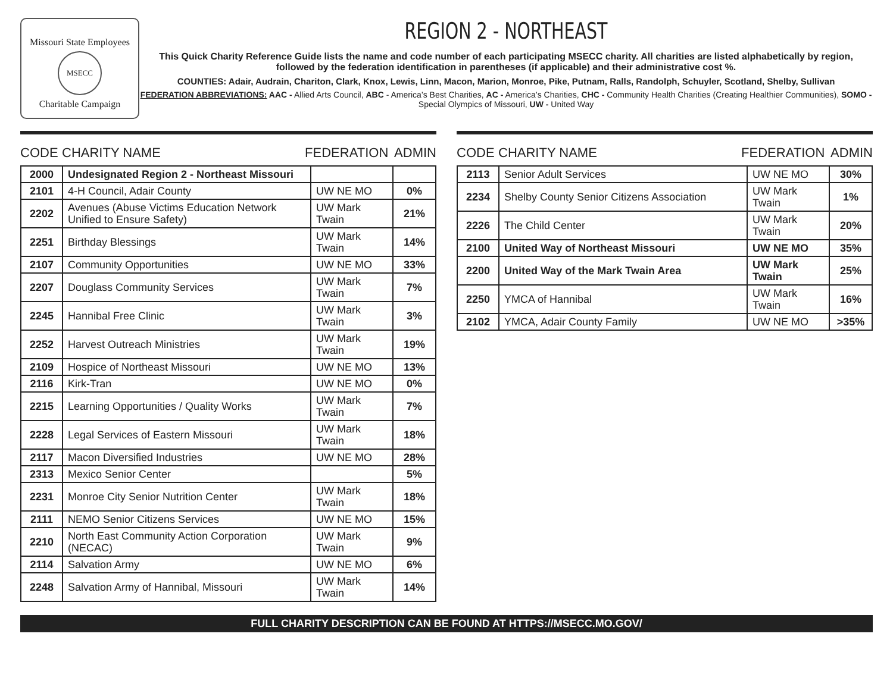Missouri State Employees
MSECC
Charitable Campaign
REGION 2 - NORTHEAST
This Quick Charity Reference Guide lists the name and code number of each participating MSECC charity. All charities are listed alphabetically by region, followed by the federation identification in parentheses (if applicable) and their administrative cost %.
COUNTIES: Adair, Audrain, Chariton, Clark, Knox, Lewis, Linn, Macon, Marion, Monroe, Pike, Putnam, Ralls, Randolph, Schuyler, Scotland, Shelby, Sullivan
FEDERATION ABBREVIATIONS: AAC - Allied Arts Council, ABC - America’s Best Charities, AC - America’s Charities, CHC - Community Health Charities (Creating Healthier Communities), SOMO - Special Olympics of Missouri, UW - United Way
CODE CHARITY NAME FEDERATION ADMIN
| 2000 | Undesignated Region 2 - Northeast Missouri | | |
| 2101 | 4-H Council, Adair County | UW NE MO | 0% |
| 2202 | Avenues (Abuse Victims Education Network Unified to Ensure Safety) | UW Mark Twain | 21% |
| 2251 | Birthday Blessings | UW Mark Twain | 14% |
| 2107 | Community Opportunities | UW NE MO | 33% |
| 2207 | Douglass Community Services | UW Mark Twain | 7% |
| 2245 | Hannibal Free Clinic | UW Mark Twain | 3% |
| 2252 | Harvest Outreach Ministries | UW Mark Twain | 19% |
| 2109 | Hospice of Northeast Missouri | UW NE MO | 13% |
| 2116 | Kirk-Tran | UW NE MO | 0% |
| 2215 | Learning Opportunities / Quality Works | UW Mark Twain | 7% |
| 2228 | Legal Services of Eastern Missouri | UW Mark Twain | 18% |
| 2117 | Macon Diversified Industries | UW NE MO | 28% |
| 2313 | Mexico Senior Center | | 5% |
| 2231 | Monroe City Senior Nutrition Center | UW Mark Twain | 18% |
| 2111 | NEMO Senior Citizens Services | UW NE MO | 15% |
| 2210 | North East Community Action Corporation (NECAC) | UW Mark Twain | 9% |
| 2114 | Salvation Army | UW NE MO | 6% |
| 2248 | Salvation Army of Hannibal, Missouri | UW Mark Twain | 14% |
CODE CHARITY NAME FEDERATION ADMIN
| 2113 | Senior Adult Services | UW NE MO | 30% |
| 2234 | Shelby County Senior Citizens Association | UW Mark Twain | 1% |
| 2226 | The Child Center | UW Mark Twain | 20% |
| 2100 | United Way of Northeast Missouri | UW NE MO | 35% |
| 2200 | United Way of the Mark Twain Area | UW Mark Twain | 25% |
| 2250 | YMCA of Hannibal | UW Mark Twain | 16% |
| 2102 | YMCA, Adair County Family | UW NE MO | >35% |
FULL CHARITY DESCRIPTION CAN BE FOUND AT HTTPS://MSECC.MO.GOV/